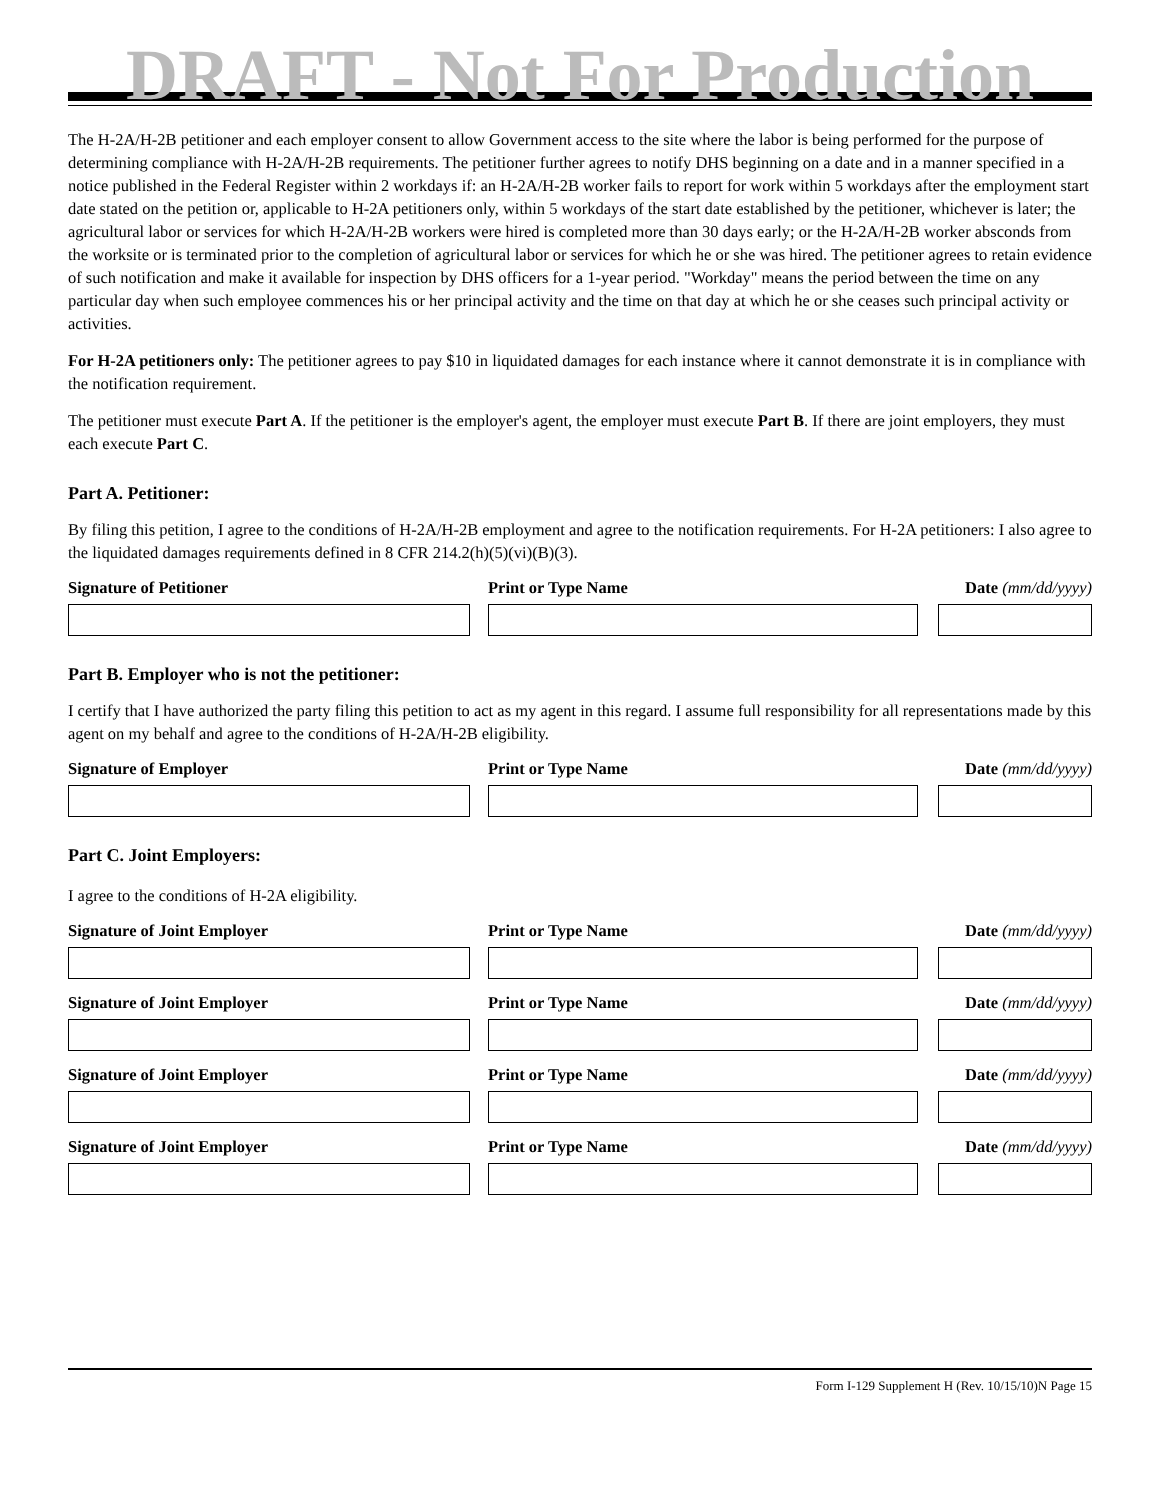DRAFT - Not For Production
The H-2A/H-2B petitioner and each employer consent to allow Government access to the site where the labor is being performed for the purpose of determining compliance with H-2A/H-2B requirements. The petitioner further agrees to notify DHS beginning on a date and in a manner specified in a notice published in the Federal Register within 2 workdays if: an H-2A/H-2B worker fails to report for work within 5 workdays after the employment start date stated on the petition or, applicable to H-2A petitioners only, within 5 workdays of the start date established by the petitioner, whichever is later; the agricultural labor or services for which H-2A/H-2B workers were hired is completed more than 30 days early; or the H-2A/H-2B worker absconds from the worksite or is terminated prior to the completion of agricultural labor or services for which he or she was hired. The petitioner agrees to retain evidence of such notification and make it available for inspection by DHS officers for a 1-year period. "Workday" means the period between the time on any particular day when such employee commences his or her principal activity and the time on that day at which he or she ceases such principal activity or activities.
For H-2A petitioners only: The petitioner agrees to pay $10 in liquidated damages for each instance where it cannot demonstrate it is in compliance with the notification requirement.
The petitioner must execute Part A. If the petitioner is the employer's agent, the employer must execute Part B. If there are joint employers, they must each execute Part C.
Part A. Petitioner:
By filing this petition, I agree to the conditions of H-2A/H-2B employment and agree to the notification requirements. For H-2A petitioners: I also agree to the liquidated damages requirements defined in 8 CFR 214.2(h)(5)(vi)(B)(3).
Signature of Petitioner Print or Type Name Date (mm/dd/yyyy)
Part B. Employer who is not the petitioner:
I certify that I have authorized the party filing this petition to act as my agent in this regard. I assume full responsibility for all representations made by this agent on my behalf and agree to the conditions of H-2A/H-2B eligibility.
Signature of Employer Print or Type Name Date (mm/dd/yyyy)
Part C. Joint Employers:
I agree to the conditions of H-2A eligibility.
Signature of Joint Employer Print or Type Name Date (mm/dd/yyyy)
Signature of Joint Employer Print or Type Name Date (mm/dd/yyyy)
Signature of Joint Employer Print or Type Name Date (mm/dd/yyyy)
Signature of Joint Employer Print or Type Name Date (mm/dd/yyyy)
Form I-129 Supplement H (Rev. 10/15/10)N Page 15